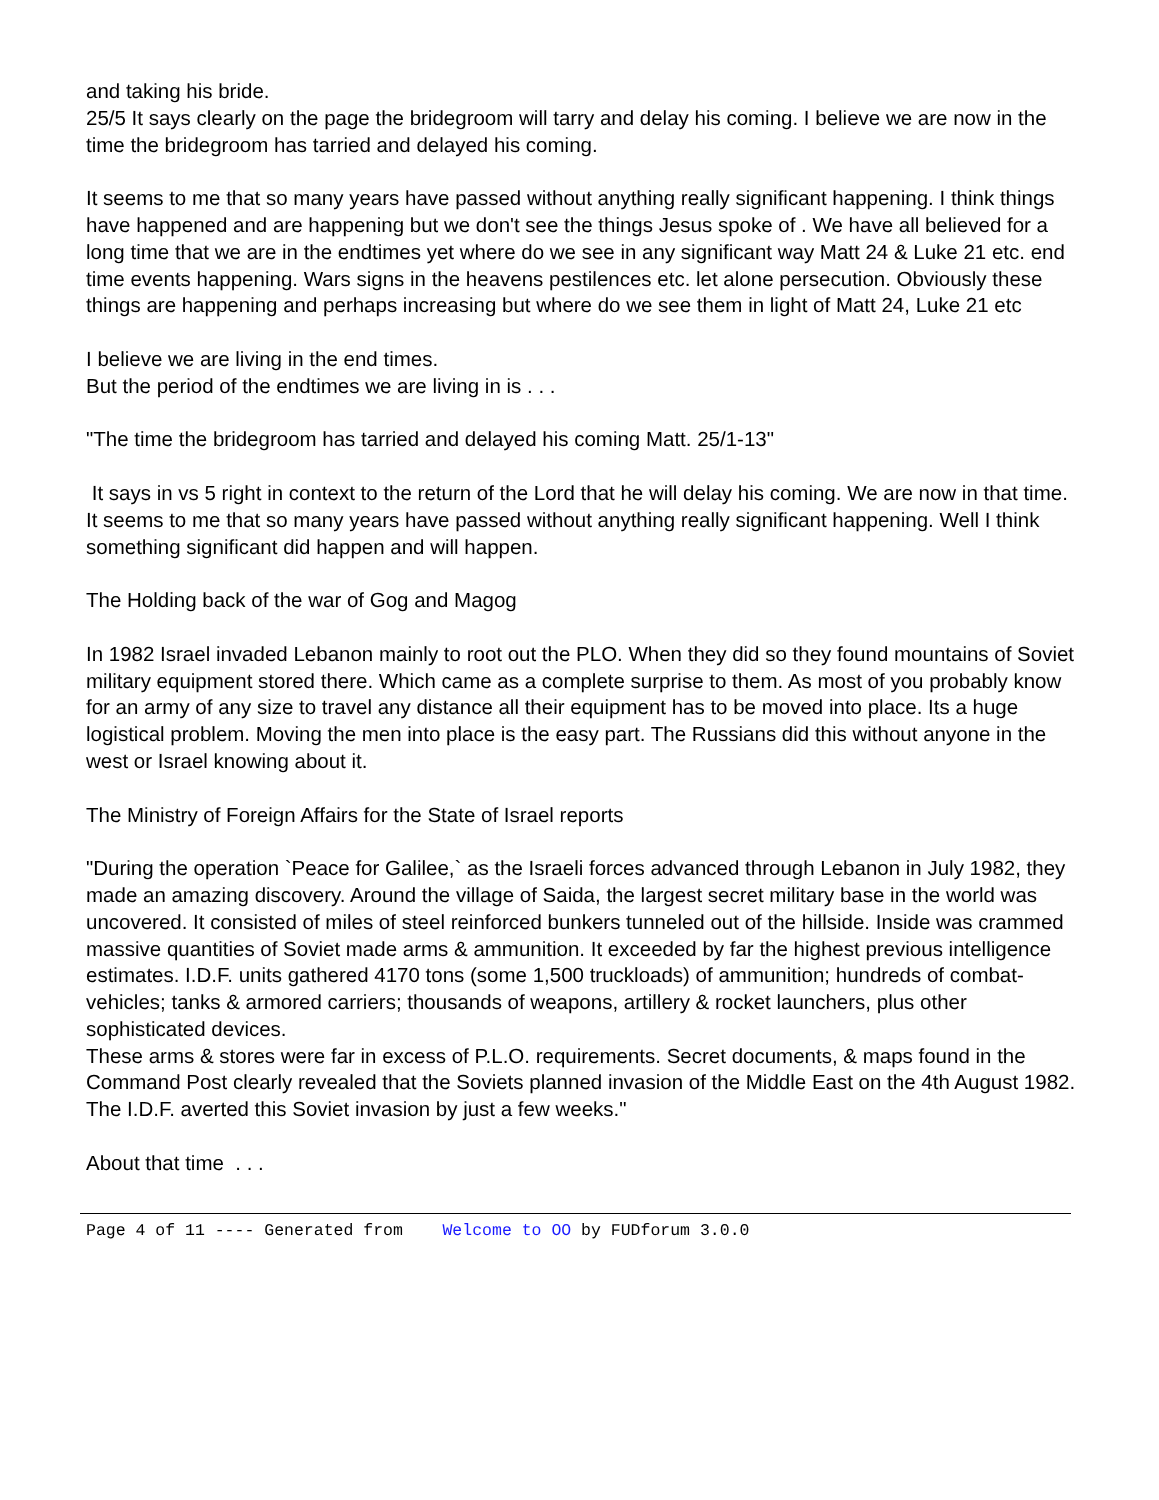and taking his bride.
25/5 It says clearly on the page the bridegroom will tarry and delay his coming. I believe we are now in the time the bridegroom has tarried and delayed his coming.
It seems to me that so many years have passed without anything really significant happening. I think things have happened and are happening but we don't see the things Jesus spoke of . We have all believed for a long time that we are in the endtimes yet where do we see in any significant way Matt 24 & Luke 21 etc. end time events happening. Wars signs in the heavens pestilences etc. let alone persecution. Obviously these things are happening and perhaps increasing but where do we see them in light of Matt 24, Luke 21 etc
I believe we are living in the end times.
But the period of the endtimes we are living in is . . .
"The time the bridegroom has tarried and delayed his coming Matt. 25/1-13"
It says in vs 5 right in context to the return of the Lord that he will delay his coming. We are now in that time. It seems to me that so many years have passed without anything really significant happening. Well I think something significant did happen and will happen.
The Holding back of the war of Gog and Magog
In 1982 Israel invaded Lebanon mainly to root out the PLO. When they did so they found mountains of Soviet military equipment stored there. Which came as a complete surprise to them. As most of you probably know for an army of any size to travel any distance all their equipment has to be moved into place. Its a huge logistical problem. Moving the men into place is the easy part. The Russians did this without anyone in the west or Israel knowing about it.
The Ministry of Foreign Affairs for the State of Israel reports
"During the operation `Peace for Galilee,` as the Israeli forces advanced through Lebanon in July 1982, they made an amazing discovery. Around the village of Saida, the largest secret military base in the world was uncovered. It consisted of miles of steel reinforced bunkers tunneled out of the hillside. Inside was crammed massive quantities of Soviet made arms & ammunition. It exceeded by far the highest previous intelligence estimates. I.D.F. units gathered 4170 tons (some 1,500 truckloads) of ammunition; hundreds of combat-vehicles; tanks & armored carriers; thousands of weapons, artillery & rocket launchers, plus other sophisticated devices.
These arms & stores were far in excess of P.L.O. requirements. Secret documents, & maps found in the Command Post clearly revealed that the Soviets planned invasion of the Middle East on the 4th August 1982. The I.D.F. averted this Soviet invasion by just a few weeks."
About that time . . .
Page 4 of 11 ---- Generated from Welcome to OO by FUDforum 3.0.0